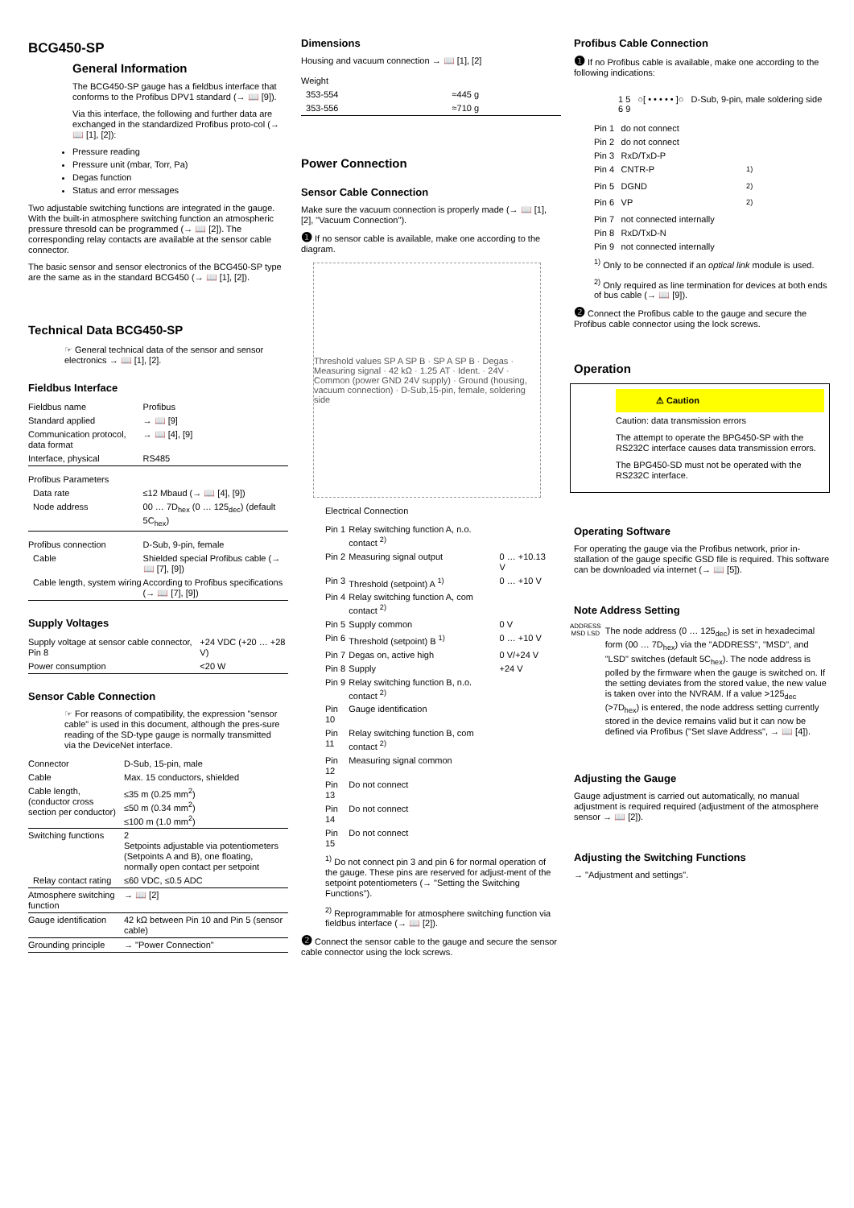BCG450-SP
General Information
The BCG450-SP gauge has a fieldbus interface that conforms to the Profibus DPV1 standard (→ 📖 [9]).
Via this interface, the following and further data are exchanged in the standardized Profibus proto-col (→ 📖 [1], [2]):
Pressure reading
Pressure unit (mbar, Torr, Pa)
Degas function
Status and error messages
Two adjustable switching functions are integrated in the gauge. With the built-in atmosphere switching function an atmospheric pressure thresold can be programmed (→ 📖 [2]). The corresponding relay contacts are available at the sensor cable connector.
The basic sensor and sensor electronics of the BCG450-SP type are the same as in the standard BCG450 (→ 📖 [1], [2]).
Technical Data BCG450-SP
☞ General technical data of the sensor and sensor electronics → 📖 [1], [2].
Fieldbus Interface
| Fieldbus name | Profibus |
| Standard applied | → 📖 [9] |
| Communication protocol, data format | → 📖 [4], [9] |
| Interface, physical | RS485 |
| Profibus Parameters | |
| Data rate | ≤12 Mbaud (→ 📖 [4], [9]) |
| Node address | 00 … 7D<sub>hex</sub> (0 … 125<sub>dec</sub>) (default 5C<sub>hex</sub>) |
| Profibus connection | D-Sub, 9-pin, female |
| Cable | Shielded special Profibus cable (→ 📖 [7], [9]) |
| Cable length, system wiring | According to Profibus specifications (→ 📖 [7], [9]) |
Supply Voltages
| Supply voltage at sensor cable connector, Pin 8 | +24 VDC (+20 … +28 V) |
| Power consumption | <20 W |
Sensor Cable Connection
☞ For reasons of compatibility, the expression "sensor cable" is used in this document, although the pres-sure reading of the SD-type gauge is normally transmitted via the DeviceNet interface.
| Connector | D-Sub, 15-pin, male |
| Cable | Max. 15 conductors, shielded |
| Cable length, (conductor cross section per conductor) | ≤35 m (0.25 mm<sup>2</sup>) ≤50 m (0.34 mm<sup>2</sup>) ≤100 m (1.0 mm<sup>2</sup>) |
| Switching functions | 2 Setpoints adjustable via potentiometers (Setpoints A and B), one floating, normally open contact per setpoint |
| Relay contact rating | ≤60 VDC, ≤0.5 ADC |
| Atmosphere switching function | → 📖 [2] |
| Gauge identification | 42 kΩ between Pin 10 and Pin 5 (sensor cable) |
| Grounding principle | → "Power Connection" |
Dimensions
Housing and vacuum connection → 📖 [1], [2]
| Weight | |
| 353-554 | ≈445 g |
| 353-556 | ≈710 g |
Power Connection
Sensor Cable Connection
Make sure the vacuum connection is properly made (→ 📖 [1], [2], "Vacuum Connection").
❶ If no sensor cable is available, make one according to the diagram.
Threshold values SP A SP B · SP A SP B · Degas · Measuring signal · 42 kΩ · 1.25 AT · Ident. · 24V · Common (power GND 24V supply) · Ground (housing, vacuum connection) · D-Sub,15-pin, female, soldering side
Electrical Connection
| Pin 1 | Relay switching function A, n.o. contact <sup>2)</sup> | |
| Pin 2 | Measuring signal output | 0 … +10.13 V |
| Pin 3 | Threshold (setpoint) A <sup>1)</sup> | 0 … +10 V |
| Pin 4 | Relay switching function A, com contact <sup>2)</sup> | |
| Pin 5 | Supply common | 0 V |
| Pin 6 | Threshold (setpoint) B <sup>1)</sup> | 0 … +10 V |
| Pin 7 | Degas on, active high | 0 V/+24 V |
| Pin 8 | Supply | +24 V |
| Pin 9 | Relay switching function B, n.o. contact <sup>2)</sup> | |
| Pin 10 | Gauge identification | |
| Pin 11 | Relay switching function B, com contact <sup>2)</sup> | |
| Pin 12 | Measuring signal common | |
| Pin 13 | Do not connect | |
| Pin 14 | Do not connect | |
| Pin 15 | Do not connect | |
<sup>1)</sup> Do not connect pin 3 and pin 6 for normal operation of the gauge. These pins are reserved for adjust-ment of the setpoint potentiometers (→ "Setting the Switching Functions").
<sup>2)</sup> Reprogrammable for atmosphere switching function via fieldbus interface (→ 📖 [2]).
❷ Connect the sensor cable to the gauge and secure the sensor cable connector using the lock screws.
Profibus Cable Connection
❶ If no Profibus cable is available, make one according to the following indications:
1 5 ○[ • • • • • ]○ D-Sub, 9-pin, male soldering side
6 9
| Pin 1 | do not connect | |
| Pin 2 | do not connect | |
| Pin 3 | RxD/TxD-P | |
| Pin 4 | CNTR-P | <sup>1)</sup> |
| Pin 5 | DGND | <sup>2)</sup> |
| Pin 6 | VP | <sup>2)</sup> |
| Pin 7 | not connected internally | |
| Pin 8 | RxD/TxD-N | |
| Pin 9 | not connected internally | |
<sup>1)</sup> Only to be connected if an optical link module is used.
<sup>2)</sup> Only required as line termination for devices at both ends of bus cable (→ 📖 [9]).
❷ Connect the Profibus cable to the gauge and secure the Profibus cable connector using the lock screws.
Operation
⚠ Caution
Caution: data transmission errors
The attempt to operate the BPG450-SP with the RS232C interface causes data transmission errors.
The BPG450-SD must not be operated with the RS232C interface.
Operating Software
For operating the gauge via the Profibus network, prior in-stallation of the gauge specific GSD file is required. This software can be downloaded via internet (→ 📖 [5]).
Note Address Setting
ADDRESS
MSD LSD
The node address (0 … 125<sub>dec</sub>) is set in hexadecimal form (00 … 7D<sub>hex</sub>) via the "ADDRESS", "MSD", and "LSD" switches (default 5C<sub>hex</sub>). The node address is polled by the firmware when the gauge is switched on. If the setting deviates from the stored value, the new value is taken over into the NVRAM. If a value >125<sub>dec</sub> (>7D<sub>hex</sub>) is entered, the node address setting currently stored in the device remains valid but it can now be defined via Profibus ("Set slave Address", → 📖 [4]).
Adjusting the Gauge
Gauge adjustment is carried out automatically, no manual adjustment is required required (adjustment of the atmosphere sensor → 📖 [2]).
Adjusting the Switching Functions
→ "Adjustment and settings".